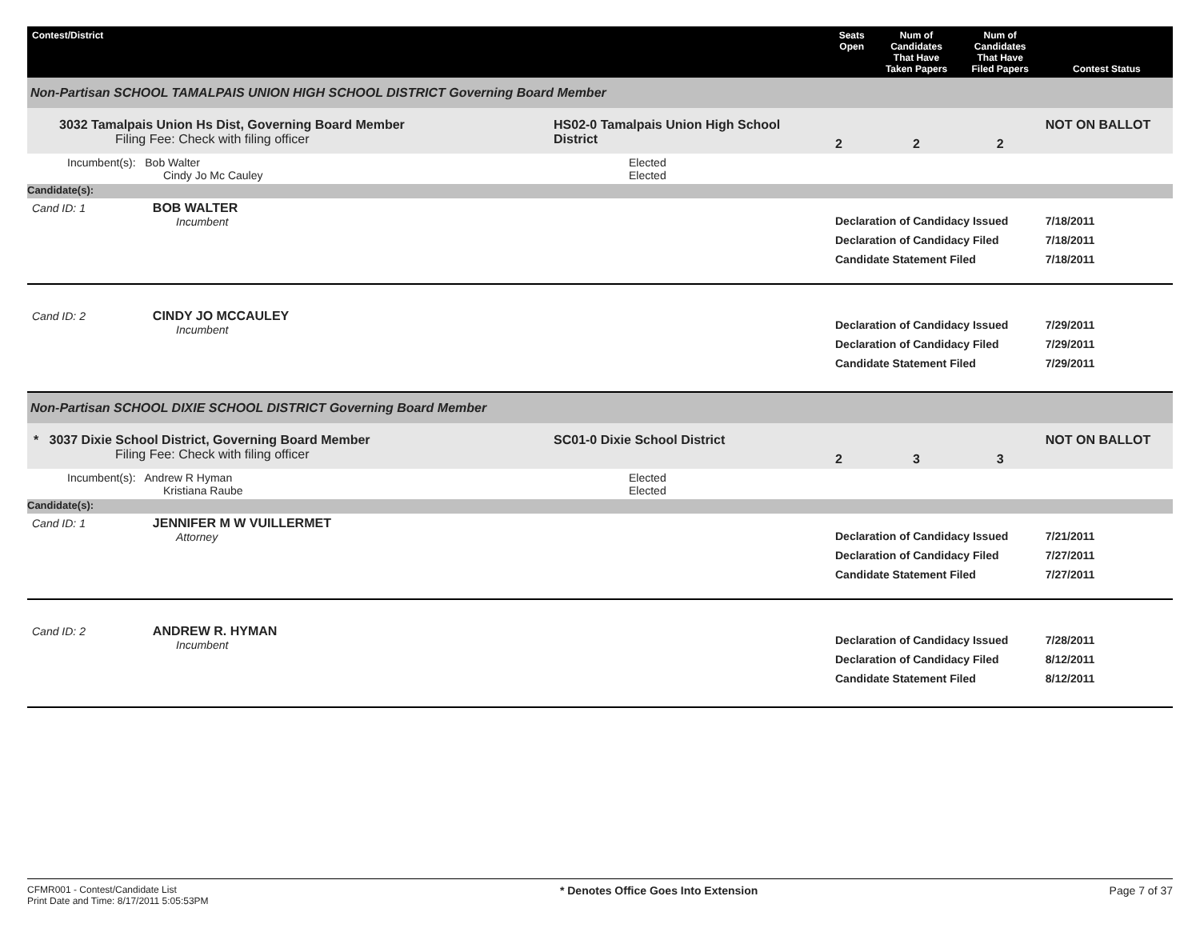| Contest/District | | Seats Open | Num of Candidates That Have Taken Papers | Num of Candidates That Have Filed Papers | Contest Status |
| --- | --- | --- | --- | --- | --- |
| Non-Partisan SCHOOL TAMALPAIS UNION HIGH SCHOOL DISTRICT Governing Board Member | | | | | |
| 3032 Tamalpais Union Hs Dist, Governing Board Member Filing Fee: Check with filing officer | HS02-0 Tamalpais Union High School District | 2 | 2 | 2 | NOT ON BALLOT |
| Incumbent(s): Bob Walter Cindy Jo Mc Cauley | Elected Elected | | | | |
| Candidate(s): | | | | | |
| Cand ID: 1 BOB WALTER Incumbent | | Declaration of Candidacy Issued Declaration of Candidacy Filed Candidate Statement Filed | | | 7/18/2011 7/18/2011 7/18/2011 |
| Cand ID: 2 CINDY JO MCCAULEY Incumbent | | Declaration of Candidacy Issued Declaration of Candidacy Filed Candidate Statement Filed | | | 7/29/2011 7/29/2011 7/29/2011 |
| Non-Partisan SCHOOL DIXIE SCHOOL DISTRICT Governing Board Member | | | | | |
| * 3037 Dixie School District, Governing Board Member Filing Fee: Check with filing officer | SC01-0 Dixie School District | 2 | 3 | 3 | NOT ON BALLOT |
| Incumbent(s): Andrew R Hyman Kristiana Raube | Elected Elected | | | | |
| Candidate(s): | | | | | |
| Cand ID: 1 JENNIFER M W VUILLERMET Attorney | | Declaration of Candidacy Issued Declaration of Candidacy Filed Candidate Statement Filed | | | 7/21/2011 7/27/2011 7/27/2011 |
| Cand ID: 2 ANDREW R. HYMAN Incumbent | | Declaration of Candidacy Issued Declaration of Candidacy Filed Candidate Statement Filed | | | 7/28/2011 8/12/2011 8/12/2011 |
CFMR001 - Contest/Candidate List
Print Date and Time: 8/17/2011 5:05:53PM
* Denotes Office Goes Into Extension
Page 7 of 37